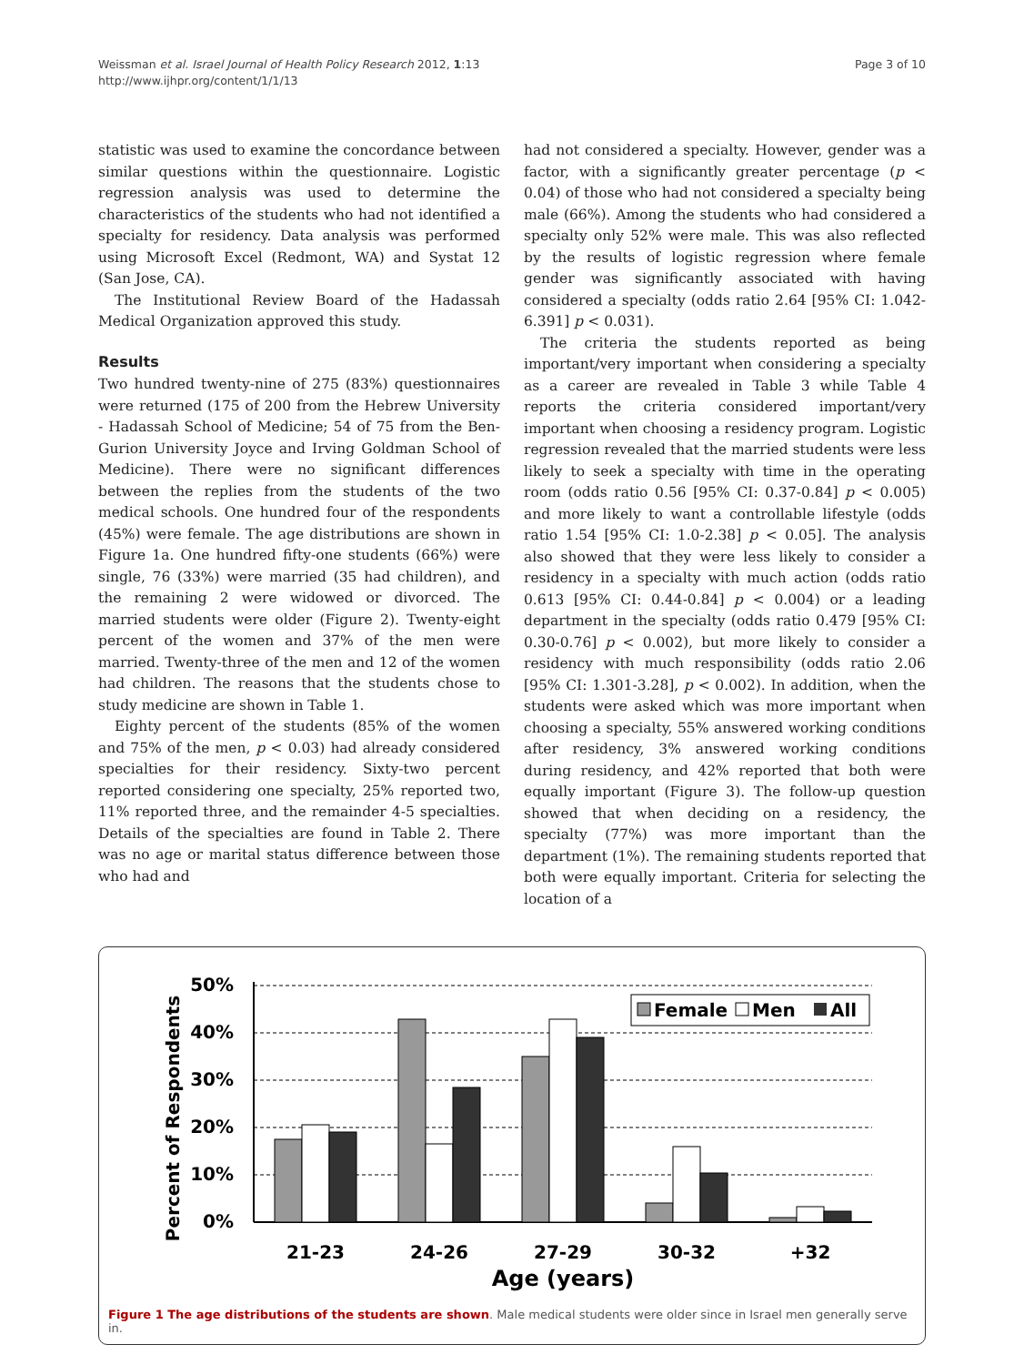Weissman et al. Israel Journal of Health Policy Research 2012, 1:13
http://www.ijhpr.org/content/1/1/13
Page 3 of 10
statistic was used to examine the concordance between similar questions within the questionnaire. Logistic regression analysis was used to determine the characteristics of the students who had not identified a specialty for residency. Data analysis was performed using Microsoft Excel (Redmont, WA) and Systat 12 (San Jose, CA).
The Institutional Review Board of the Hadassah Medical Organization approved this study.
Results
Two hundred twenty-nine of 275 (83%) questionnaires were returned (175 of 200 from the Hebrew University - Hadassah School of Medicine; 54 of 75 from the Ben-Gurion University Joyce and Irving Goldman School of Medicine). There were no significant differences between the replies from the students of the two medical schools. One hundred four of the respondents (45%) were female. The age distributions are shown in Figure 1a. One hundred fifty-one students (66%) were single, 76 (33%) were married (35 had children), and the remaining 2 were widowed or divorced. The married students were older (Figure 2). Twenty-eight percent of the women and 37% of the men were married. Twenty-three of the men and 12 of the women had children. The reasons that the students chose to study medicine are shown in Table 1.
Eighty percent of the students (85% of the women and 75% of the men, p < 0.03) had already considered specialties for their residency. Sixty-two percent reported considering one specialty, 25% reported two, 11% reported three, and the remainder 4-5 specialties. Details of the specialties are found in Table 2. There was no age or marital status difference between those who had and
had not considered a specialty. However, gender was a factor, with a significantly greater percentage (p < 0.04) of those who had not considered a specialty being male (66%). Among the students who had considered a specialty only 52% were male. This was also reflected by the results of logistic regression where female gender was significantly associated with having considered a specialty (odds ratio 2.64 [95% CI: 1.042-6.391] p < 0.031).
The criteria the students reported as being important/very important when considering a specialty as a career are revealed in Table 3 while Table 4 reports the criteria considered important/very important when choosing a residency program. Logistic regression revealed that the married students were less likely to seek a specialty with time in the operating room (odds ratio 0.56 [95% CI: 0.37-0.84] p < 0.005) and more likely to want a controllable lifestyle (odds ratio 1.54 [95% CI: 1.0-2.38] p < 0.05]. The analysis also showed that they were less likely to consider a residency in a specialty with much action (odds ratio 0.613 [95% CI: 0.44-0.84] p < 0.004) or a leading department in the specialty (odds ratio 0.479 [95% CI: 0.30-0.76] p < 0.002), but more likely to consider a residency with much responsibility (odds ratio 2.06 [95% CI: 1.301-3.28], p < 0.002). In addition, when the students were asked which was more important when choosing a specialty, 55% answered working conditions after residency, 3% answered working conditions during residency, and 42% reported that both were equally important (Figure 3). The follow-up question showed that when deciding on a residency, the specialty (77%) was more important than the department (1%). The remaining students reported that both were equally important. Criteria for selecting the location of a
Percent of Respondents
50%
40%
30%
20%
10%
0%
21-23
24-26
27-29
30-32
+32
Age (years)
Female
Men
All
Figure 1 The age distributions of the students are shown. Male medical students were older since in Israel men generally serve in.